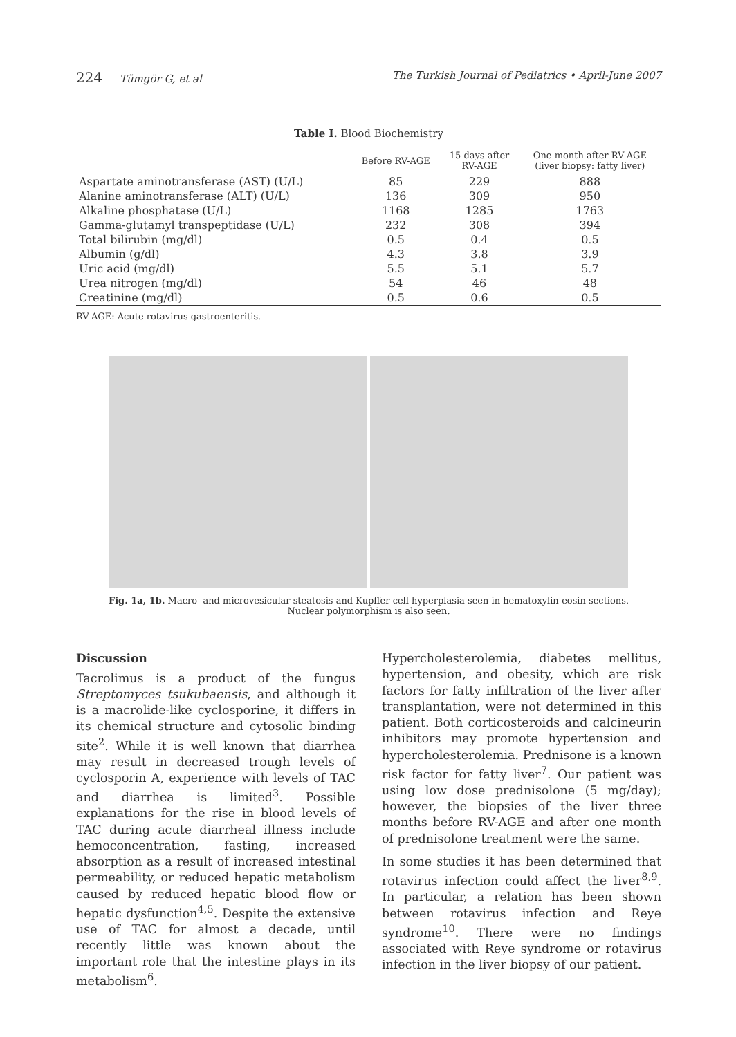224 Tümgör G, et al The Turkish Journal of Pediatrics • April-June 2007
Table I. Blood Biochemistry
| | Before RV-AGE | 15 days after RV-AGE | One month after RV-AGE (liver biopsy: fatty liver) |
| --- | --- | --- | --- |
| Aspartate aminotransferase (AST) (U/L) | 85 | 229 | 888 |
| Alanine aminotransferase (ALT) (U/L) | 136 | 309 | 950 |
| Alkaline phosphatase (U/L) | 1168 | 1285 | 1763 |
| Gamma-glutamyl transpeptidase (U/L) | 232 | 308 | 394 |
| Total bilirubin (mg/dl) | 0.5 | 0.4 | 0.5 |
| Albumin (g/dl) | 4.3 | 3.8 | 3.9 |
| Uric acid (mg/dl) | 5.5 | 5.1 | 5.7 |
| Urea nitrogen (mg/dl) | 54 | 46 | 48 |
| Creatinine (mg/dl) | 0.5 | 0.6 | 0.5 |
RV-AGE: Acute rotavirus gastroenteritis.
Fig. 1a, 1b. Macro- and microvesicular steatosis and Kupffer cell hyperplasia seen in hematoxylin-eosin sections. Nuclear polymorphism is also seen.
Discussion
Tacrolimus is a product of the fungus Streptomyces tsukubaensis, and although it is a macrolide-like cyclosporine, it differs in its chemical structure and cytosolic binding site<sup>2</sup>. While it is well known that diarrhea may result in decreased trough levels of cyclosporin A, experience with levels of TAC and diarrhea is limited<sup>3</sup>. Possible explanations for the rise in blood levels of TAC during acute diarrheal illness include hemoconcentration, fasting, increased absorption as a result of increased intestinal permeability, or reduced hepatic metabolism caused by reduced hepatic blood flow or hepatic dysfunction<sup>4,5</sup>. Despite the extensive use of TAC for almost a decade, until recently little was known about the important role that the intestine plays in its metabolism<sup>6</sup>.
Hypercholesterolemia, diabetes mellitus, hypertension, and obesity, which are risk factors for fatty infiltration of the liver after transplantation, were not determined in this patient. Both corticosteroids and calcineurin inhibitors may promote hypertension and hypercholesterolemia. Prednisone is a known risk factor for fatty liver<sup>7</sup>. Our patient was using low dose prednisolone (5 mg/day); however, the biopsies of the liver three months before RV-AGE and after one month of prednisolone treatment were the same.
In some studies it has been determined that rotavirus infection could affect the liver<sup>8,9</sup>. In particular, a relation has been shown between rotavirus infection and Reye syndrome<sup>10</sup>. There were no findings associated with Reye syndrome or rotavirus infection in the liver biopsy of our patient.